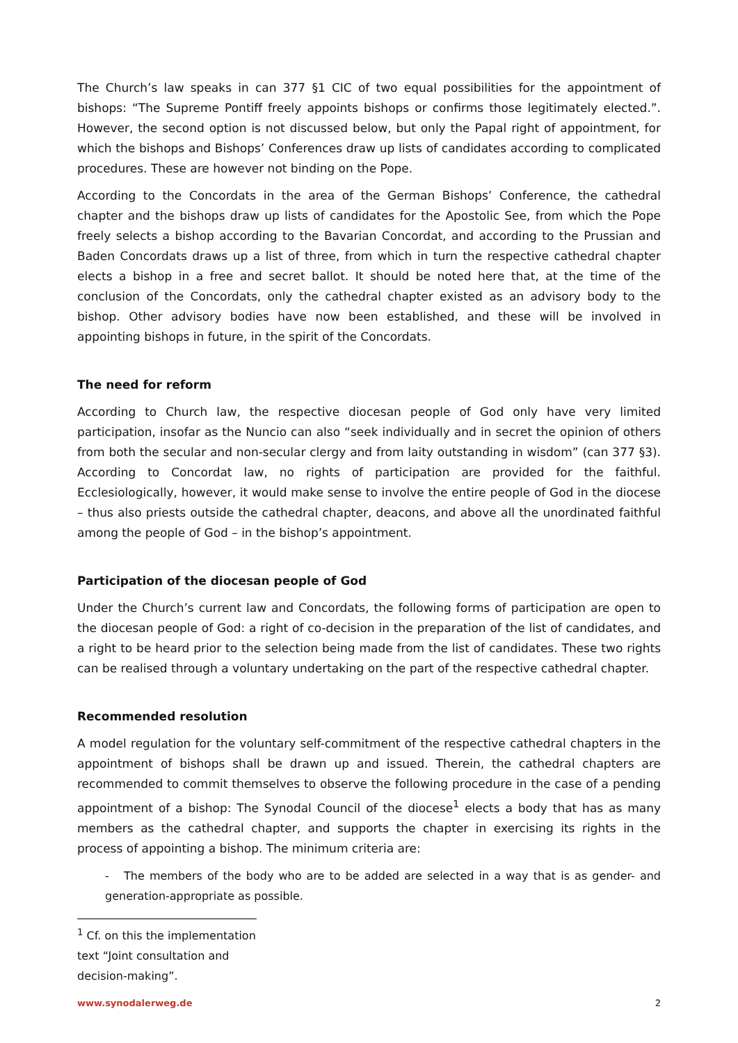The Church’s law speaks in can 377 §1 CIC of two equal possibilities for the appointment of bishops: “The Supreme Pontiff freely appoints bishops or confirms those legitimately elected.”. However, the second option is not discussed below, but only the Papal right of appointment, for which the bishops and Bishops’ Conferences draw up lists of candidates according to complicated procedures. These are however not binding on the Pope.
According to the Concordats in the area of the German Bishops’ Conference, the cathedral chapter and the bishops draw up lists of candidates for the Apostolic See, from which the Pope freely selects a bishop according to the Bavarian Concordat, and according to the Prussian and Baden Concordats draws up a list of three, from which in turn the respective cathedral chapter elects a bishop in a free and secret ballot. It should be noted here that, at the time of the conclusion of the Concordats, only the cathedral chapter existed as an advisory body to the bishop. Other advisory bodies have now been established, and these will be involved in appointing bishops in future, in the spirit of the Concordats.
The need for reform
According to Church law, the respective diocesan people of God only have very limited participation, insofar as the Nuncio can also “seek individually and in secret the opinion of others from both the secular and non-secular clergy and from laity outstanding in wisdom” (can 377 §3). According to Concordat law, no rights of participation are provided for the faithful. Ecclesiologically, however, it would make sense to involve the entire people of God in the diocese – thus also priests outside the cathedral chapter, deacons, and above all the unordinated faithful among the people of God – in the bishop’s appointment.
Participation of the diocesan people of God
Under the Church’s current law and Concordats, the following forms of participation are open to the diocesan people of God: a right of co-decision in the preparation of the list of candidates, and a right to be heard prior to the selection being made from the list of candidates. These two rights can be realised through a voluntary undertaking on the part of the respective cathedral chapter.
Recommended resolution
A model regulation for the voluntary self-commitment of the respective cathedral chapters in the appointment of bishops shall be drawn up and issued. Therein, the cathedral chapters are recommended to commit themselves to observe the following procedure in the case of a pending appointment of a bishop: The Synodal Council of the diocese<sup>1</sup> elects a body that has as many members as the cathedral chapter, and supports the chapter in exercising its rights in the process of appointing a bishop. The minimum criteria are:
- The members of the body who are to be added are selected in a way that is as gender- and generation-appropriate as possible.
<sup>1</sup> Cf. on this the implementation text “Joint consultation and decision-making”.
www.synodalerweg.de 2